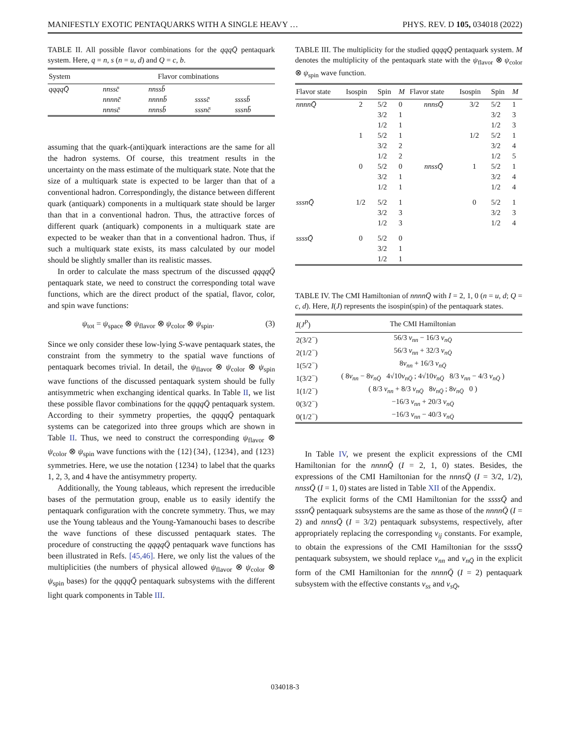MANIFESTLY EXOTIC PENTAQUARKS WITH A SINGLE HEAVY … PHYS. REV. D 105, 034018 (2022)
TABLE II. All possible flavor combinations for the qqqQ̄ pentaquark system. Here, q = n, s (n = u, d) and Q = c, b.
| System | Flavor combinations | | | |
| --- | --- | --- | --- | --- |
| qqqqQ̄ | nnssc̄ | nnssb̄ | | |
| | nnnnc̄ | nnnnb̄ | ssssc̄ | ssssb̄ |
| | nnnsc̄ | nnnsb̄ | sssnc̄ | sssnb̄ |
assuming that the quark-(anti)quark interactions are the same for all the hadron systems. Of course, this treatment results in the uncertainty on the mass estimate of the multiquark state. Note that the size of a multiquark state is expected to be larger than that of a conventional hadron. Correspondingly, the distance between different quark (antiquark) components in a multiquark state should be larger than that in a conventional hadron. Thus, the attractive forces of different quark (antiquark) components in a multiquark state are expected to be weaker than that in a conventional hadron. Thus, if such a multiquark state exists, its mass calculated by our model should be slightly smaller than its realistic masses.
In order to calculate the mass spectrum of the discussed qqqqQ̄ pentaquark state, we need to construct the corresponding total wave functions, which are the direct product of the spatial, flavor, color, and spin wave functions:
ψ<sub>tot</sub> = ψ<sub>space</sub> ⊗ ψ<sub>flavor</sub> ⊗ ψ<sub>color</sub> ⊗ ψ<sub>spin</sub>. (3)
Since we only consider these low-lying S-wave pentaquark states, the constraint from the symmetry to the spatial wave functions of pentaquark becomes trivial. In detail, the ψ<sub>flavor</sub> ⊗ ψ<sub>color</sub> ⊗ ψ<sub>spin</sub> wave functions of the discussed pentaquark system should be fully antisymmetric when exchanging identical quarks. In Table II, we list these possible flavor combinations for the qqqqQ̄ pentaquark system. According to their symmetry properties, the qqqqQ̄ pentaquark systems can be categorized into three groups which are shown in Table II. Thus, we need to construct the corresponding ψ<sub>flavor</sub> ⊗ ψ<sub>color</sub> ⊗ ψ<sub>spin</sub> wave functions with the {12}{34}, {1234}, and {123} symmetries. Here, we use the notation {1234} to label that the quarks 1, 2, 3, and 4 have the antisymmetry property.
Additionally, the Young tableaus, which represent the irreducible bases of the permutation group, enable us to easily identify the pentaquark configuration with the concrete symmetry. Thus, we may use the Young tableaus and the Young-Yamanouchi bases to describe the wave functions of these discussed pentaquark states. The procedure of constructing the qqqqQ̄ pentaquark wave functions has been illustrated in Refs. [45,46]. Here, we only list the values of the multiplicities (the numbers of physical allowed ψ<sub>flavor</sub> ⊗ ψ<sub>color</sub> ⊗ ψ<sub>spin</sub> bases) for the qqqqQ̄ pentaquark subsystems with the different light quark components in Table III.
TABLE III. The multiplicity for the studied qqqqQ̄ pentaquark system. M denotes the multiplicity of the pentaquark state with the ψ<sub>flavor</sub> ⊗ ψ<sub>color</sub> ⊗ ψ<sub>spin</sub> wave function.
| Flavor state | Isospin | Spin | M | Flavor state | Isospin | Spin | M |
| --- | --- | --- | --- | --- | --- | --- | --- |
| nnnnQ̄ | 2 | 5/2 | 0 | nnnsQ̄ | 3/2 | 5/2 | 1 |
| | | 3/2 | 1 | | | 3/2 | 3 |
| | | 1/2 | 1 | | | 1/2 | 3 |
| | 1 | 5/2 | 1 | | 1/2 | 5/2 | 1 |
| | | 3/2 | 2 | | | 3/2 | 4 |
| | | 1/2 | 2 | | | 1/2 | 5 |
| | 0 | 5/2 | 0 | nnssQ̄ | 1 | 5/2 | 1 |
| | | 3/2 | 1 | | | 3/2 | 4 |
| | | 1/2 | 1 | | | 1/2 | 4 |
| sssnQ̄ | 1/2 | 5/2 | 1 | | 0 | 5/2 | 1 |
| | | 3/2 | 3 | | | 3/2 | 3 |
| | | 1/2 | 3 | | | 1/2 | 4 |
| ssssQ̄ | 0 | 5/2 | 0 | | | | |
| | | 3/2 | 1 | | | | |
| | | 1/2 | 1 | | | | |
TABLE IV. The CMI Hamiltonian of nnnnQ̄ with I = 2, 1, 0 (n = u, d; Q = c, d). Here, I(J) represents the isospin(spin) of the pentaquark states.
| I ( J<sup>P</sup> ) | The CMI Hamiltonian |
| --- | --- |
| 2(3/2<sup>−</sup>) | 56/3 v<sub>nn</sub> − 16/3 v<sub>nQ̄</sub> |
| 2(1/2<sup>−</sup>) | 56/3 v<sub>nn</sub> + 32/3 v<sub>nQ̄</sub> |
| 1(5/2<sup>−</sup>) | 8 v<sub>nn</sub> + 16/3 v<sub>nQ̄</sub> |
| 1(3/2<sup>−</sup>) | ( 8 v<sub>nn</sub> − 8 v<sub>nQ̄</sub> 4√10 v<sub>nQ̄</sub> ; 4√10 v<sub>nQ̄</sub> 8/3 v<sub>nn</sub> − 4/3 v<sub>nQ̄</sub> ) |
| 1(1/2<sup>−</sup>) | ( 8/3 v<sub>nn</sub> + 8/3 v<sub>nQ̄</sub> 8 v<sub>nQ̄</sub> ; 8 v<sub>nQ̄</sub> 0 ) |
| 0(3/2<sup>−</sup>) | −16/3 v<sub>nn</sub> + 20/3 v<sub>nQ̄</sub> |
| 0(1/2<sup>−</sup>) | −16/3 v<sub>nn</sub> − 40/3 v<sub>nQ̄</sub> |
In Table IV, we present the explicit expressions of the CMI Hamiltonian for the nnnnQ̄ (I = 2, 1, 0) states. Besides, the expressions of the CMI Hamiltonian for the nnnsQ̄ (I = 3/2, 1/2), nnssQ̄ (I = 1, 0) states are listed in Table XII of the Appendix.
The explicit forms of the CMI Hamiltonian for the ssssQ̄ and sssnQ̄ pentaquark subsystems are the same as those of the nnnnQ̄ (I = 2) and nnnsQ̄ (I = 3/2) pentaquark subsystems, respectively, after appropriately replacing the corresponding v<sub>ij</sub> constants. For example, to obtain the expressions of the CMI Hamiltonian for the ssssQ̄ pentaquark subsystem, we should replace v<sub>nn</sub> and v<sub>nQ̄</sub> in the explicit form of the CMI Hamiltonian for the nnnnQ̄ (I = 2) pentaquark subsystem with the effective constants v<sub>ss</sub> and v<sub>sQ̄</sub>,
034018-3